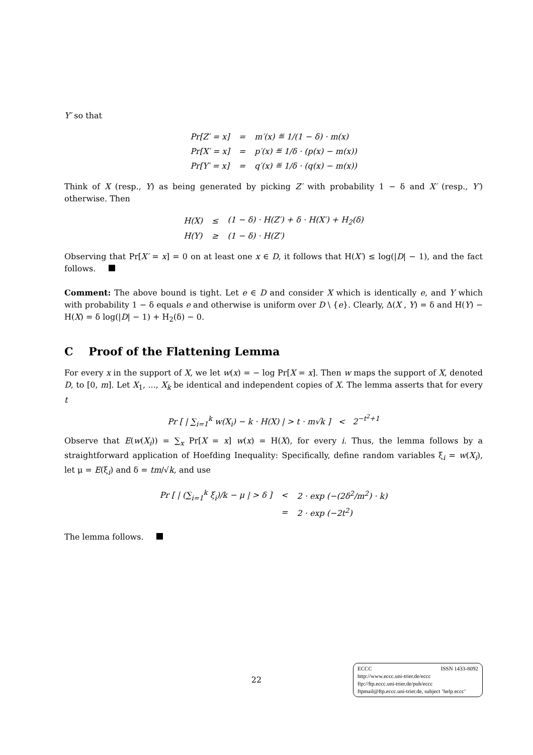Y′ so that
| Pr[Z′ = x] | = | m′(x) ≝ 1/(1 − δ) · m(x) |
| Pr[X′ = x] | = | p′(x) ≝ 1/δ · (p(x) − m(x)) |
| Pr[Y′ = x] | = | q′(x) ≝ 1/δ · (q(x) − m(x)) |
Think of X (resp., Y) as being generated by picking Z′ with probability 1 − δ and X′ (resp., Y′) otherwise. Then
| H(X) | ≤ | (1 − δ) · H(Z′) + δ · H(X′) + H<sub>2</sub>(δ) |
| H(Y) | ≥ | (1 − δ) · H(Z′) |
Observing that Pr[X′ = x] = 0 on at least one x ∈ D, it follows that H(X′) ≤ log(|D| − 1), and the fact follows.
Comment: The above bound is tight. Let e ∈ D and consider X which is identically e, and Y which with probability 1 − δ equals e and otherwise is uniform over D \ {e}. Clearly, Δ(X , Y) = δ and H(Y) − H(X) = δ log(|D| − 1) + H<sub>2</sub>(δ) − 0.
C Proof of the Flattening Lemma
For every x in the support of X, we let w(x) = − log Pr[X = x]. Then w maps the support of X, denoted D, to [0, m]. Let X<sub>1</sub>, ..., X<sub>k</sub> be identical and independent copies of X. The lemma asserts that for every t
Pr [ | ∑<sub>i=1</sub><sup>k</sup> w(X<sub>i</sub>) − k · H(X) | > t · m√k ] < 2<sup>−t<sup>2</sup>+1</sup>
Observe that E(w(X<sub>i</sub>)) = ∑<sub>x</sub> Pr[X = x] w(x) = H(X), for every i. Thus, the lemma follows by a straightforward application of Hoefding Inequality: Specifically, define random variables ξ<sub>i</sub> = w(X<sub>i</sub>), let μ = E(ξ<sub>i</sub>) and δ = tm/√k, and use
| Pr [ / (∑<sub>i=1</sub><sup>k</sup> ξ<sub>i</sub>)/k − μ / > δ ] | < | 2 · exp (−(2δ<sup>2</sup>/m<sup>2</sup>) · k) |
| | = | 2 · exp (−2t<sup>2</sup>) |
The lemma follows.
22
ECCC ISSN 1433-8092
http://www.eccc.uni-trier.de/eccc
ftp://ftp.eccc.uni-trier.de/pub/eccc
ftpmail@ftp.eccc.uni-trier.de, subject ’help eccc’